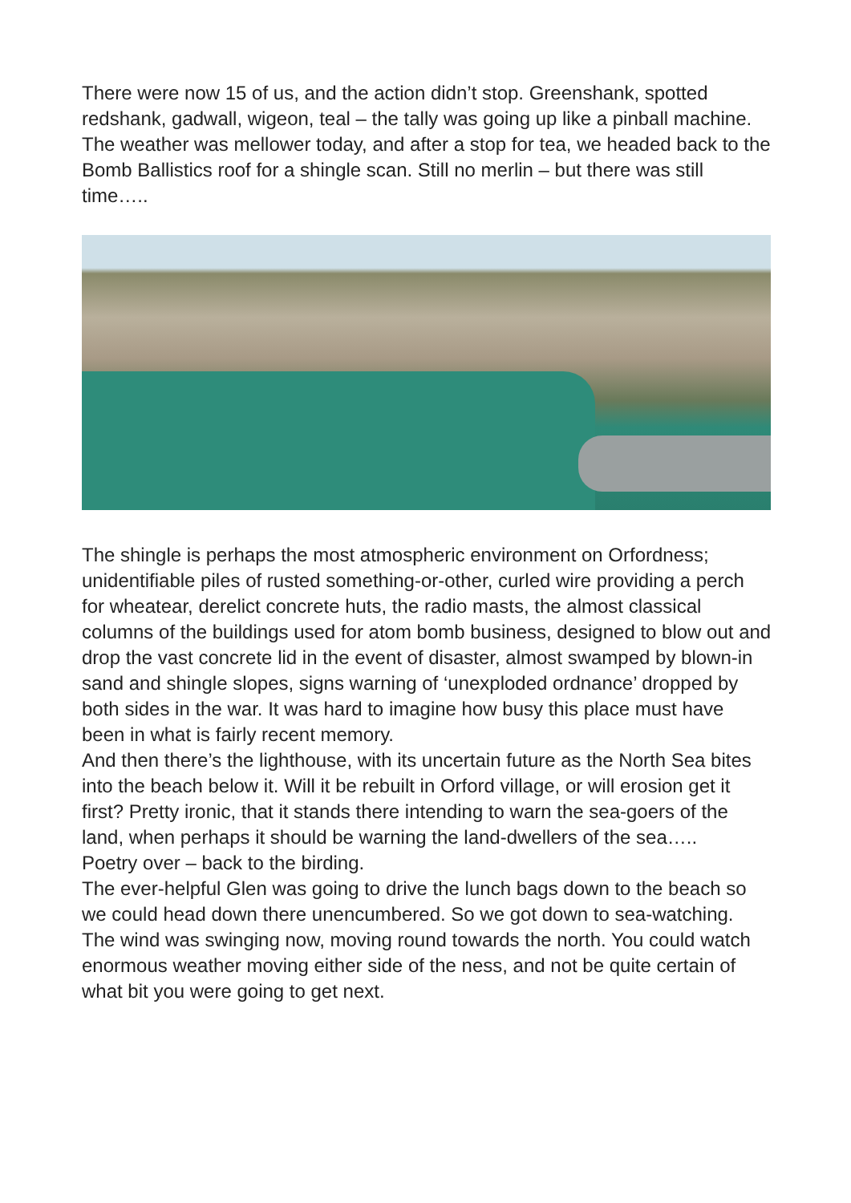There were now 15 of us, and the action didn’t stop. Greenshank, spotted redshank, gadwall, wigeon, teal – the tally was going up like a pinball machine.
The weather was mellower today, and after a stop for tea, we headed back to the Bomb Ballistics roof for a shingle scan. Still no merlin – but there was still time…..
The shingle is perhaps the most atmospheric environment on Orfordness; unidentifiable piles of rusted something-or-other, curled wire providing a perch for wheatear, derelict concrete huts, the radio masts, the almost classical columns of the buildings used for atom bomb business, designed to blow out and drop the vast concrete lid in the event of disaster, almost swamped by blown-in sand and shingle slopes, signs warning of ‘unexploded ordnance’ dropped by both sides in the war. It was hard to imagine how busy this place must have been in what is fairly recent memory.
And then there’s the lighthouse, with its uncertain future as the North Sea bites into the beach below it. Will it be rebuilt in Orford village, or will erosion get it first? Pretty ironic, that it stands there intending to warn the sea-goers of the land, when perhaps it should be warning the land-dwellers of the sea…..
Poetry over – back to the birding.
The ever-helpful Glen was going to drive the lunch bags down to the beach so we could head down there unencumbered. So we got down to sea-watching.
The wind was swinging now, moving round towards the north. You could watch enormous weather moving either side of the ness, and not be quite certain of what bit you were going to get next.